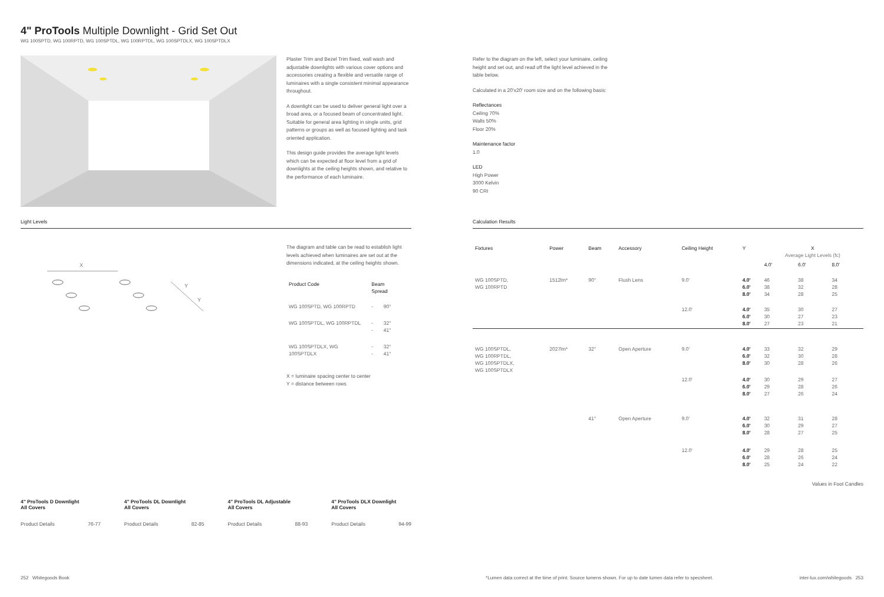4" ProTools Multiple Downlight - Grid Set Out
WG 100SPTD, WG 100RPTD, WG 100SPTDL, WG 100RPTDL, WG 100SPTDLX, WG 100SPTDLX
Plaster Trim and Bezel Trim fixed, wall wash and adjustable downlights with various cover options and accessories creating a flexible and versatile range of luminaires with a single consistent minimal appearance throughout.
A downlight can be used to deliver general light over a broad area, or a focused beam of concentrated light. Suitable for general area lighting in single units, grid patterns or groups as well as focused lighting and task oriented application.
This design guide provides the average light levels which can be expected at floor level from a grid of downlights at the ceiling heights shown, and relative to the performance of each luminaire.
Light Levels
X
Y
Y
The diagram and table can be read to establish light levels achieved when luminaires are set out at the dimensions indicated, at the ceiling heights shown.
| Product Code | Beam Spread | |
| --- | --- | --- |
| WG 100SPTD, WG 100RPTD | - | 90° |
| WG 100SPTDL, WG 100RPTDL | - - | 32° 41° |
| WG 100SPTDLX, WG 100SPTDLX | - - | 32° 41° |
X = luminaire spacing center to center
Y = distance between rows
4" ProTools D Downlight
All Covers
Product Details 76-77
4" ProTools DL Downlight
All Covers
Product Details 82-85
4" ProTools DL Adjustable
All Covers
Product Details 88-93
4" ProTools DLX Downlight
All Covers
Product Details 94-99
Refer to the diagram on the left, select your luminaire, ceiling height and set out, and read off the light level achieved in the table below.
Calculated in a 20'x20' room size and on the following basis:
Reflectances
Ceiling 70%
Walls 50%
Floor 20%
Maintenance factor
1.0
LED
High Power
3000 Kelvin
90 CRI
Calculation Results
| Fixtures | Power | Beam | Accessory | Ceiling Height | Y | X Average Light Levels (fc) | | |
| --- | --- | --- | --- | --- | --- | --- | --- | --- |
| | | | | | | 4.0' | 6.0' | 8.0' |
| WG 100SPTD, WG 100RPTD | 1512lm* | 90° | Flush Lens | 9.0' | 4.0' 6.0' 8.0' | 46 38 34 | 38 32 28 | 34 28 25 |
| | | | | 12.0' | 4.0' 6.0' 8.0' | 35 30 27 | 30 27 23 | 27 23 21 |
| WG 100SPTDL, WG 100RPTDL, WG 100SPTDLX, WG 100SPTDLX | 2027lm* | 32° | Open Aperture | 9.0' | 4.0' 6.0' 8.0' | 33 32 30 | 32 30 28 | 29 28 26 |
| | | | | 12.0' | 4.0' 6.0' 8.0' | 30 29 27 | 29 28 26 | 27 26 24 |
| | | 41° | Open Aperture | 9.0' | 4.0' 6.0' 8.0' | 32 30 28 | 31 29 27 | 28 27 25 |
| | | | | 12.0' | 4.0' 6.0' 8.0' | 29 28 25 | 28 26 24 | 25 24 22 |
Values in Foot Candles
252 Whitegoods Book *Lumen data correct at the time of print. Source lumens shown. For up to date lumen data refer to specsheet. inter-lux.com/whitegoods 253